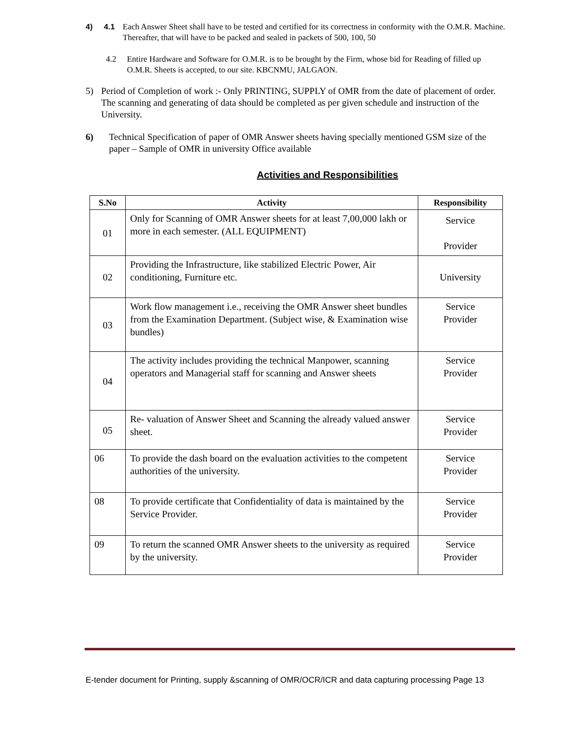4) 4.1 Each Answer Sheet shall have to be tested and certified for its correctness in conformity with the O.M.R. Machine. Thereafter, that will have to be packed and sealed in packets of 500, 100, 50
4.2 Entire Hardware and Software for O.M.R. is to be brought by the Firm, whose bid for Reading of filled up O.M.R. Sheets is accepted, to our site. KBCNMU, JALGAON.
5) Period of Completion of work :- Only PRINTING, SUPPLY of OMR from the date of placement of order. The scanning and generating of data should be completed as per given schedule and instruction of the University.
6) Technical Specification of paper of OMR Answer sheets having specially mentioned GSM size of the paper – Sample of OMR in university Office available
Activities and Responsibilities
| S.No | Activity | Responsibility |
| --- | --- | --- |
| 01 | Only for Scanning of OMR Answer sheets for at least 7,00,000 lakh or more in each semester. (ALL EQUIPMENT) | Service Provider |
| 02 | Providing the Infrastructure, like stabilized Electric Power, Air conditioning, Furniture etc. | University |
| 03 | Work flow management i.e., receiving the OMR Answer sheet bundles from the Examination Department. (Subject wise, & Examination wise bundles) | Service Provider |
| 04 | The activity includes providing the technical Manpower, scanning operators and Managerial staff for scanning and Answer sheets | Service Provider |
| 05 | Re- valuation of Answer Sheet and Scanning the already valued answer sheet. | Service Provider |
| 06 | To provide the dash board on the evaluation activities to the competent authorities of the university. | Service Provider |
| 08 | To provide certificate that Confidentiality of data is maintained by the Service Provider. | Service Provider |
| 09 | To return the scanned OMR Answer sheets to the university as required by the university. | Service Provider |
E-tender document for Printing, supply &scanning of OMR/OCR/ICR and data capturing processing Page 13